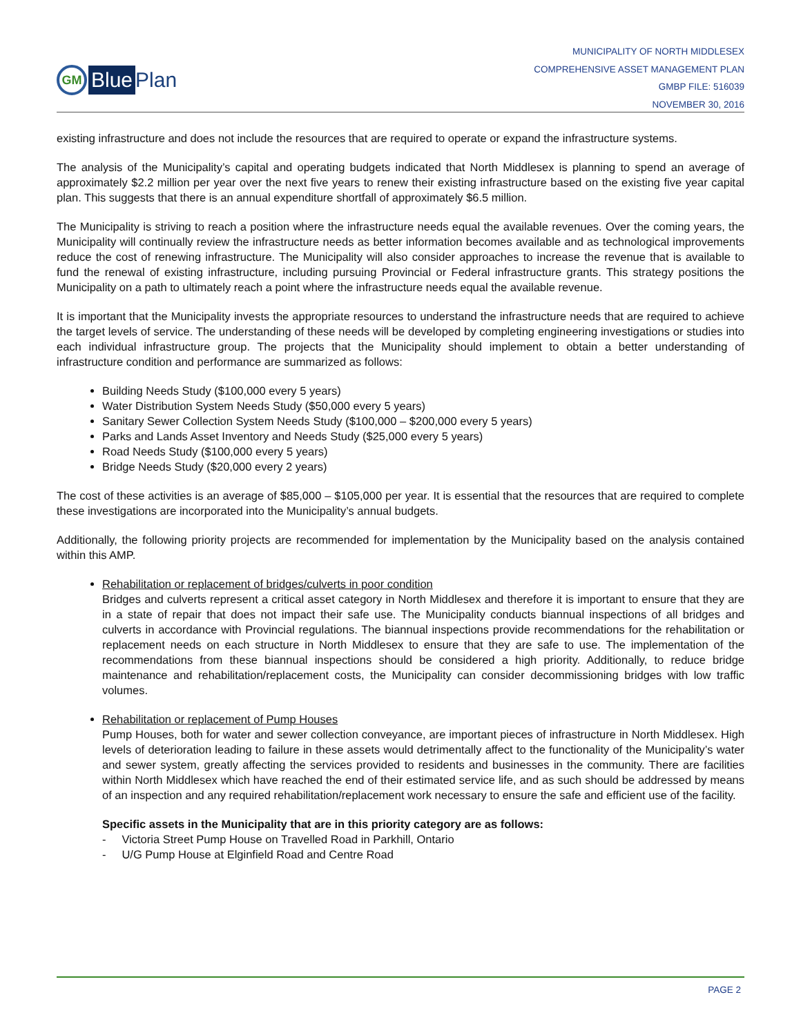GM Blue Plan
MUNICIPALITY OF NORTH MIDDLESEX
COMPREHENSIVE ASSET MANAGEMENT PLAN
GMBP FILE: 516039
NOVEMBER 30, 2016
existing infrastructure and does not include the resources that are required to operate or expand the infrastructure systems.
The analysis of the Municipality’s capital and operating budgets indicated that North Middlesex is planning to spend an average of approximately $2.2 million per year over the next five years to renew their existing infrastructure based on the existing five year capital plan. This suggests that there is an annual expenditure shortfall of approximately $6.5 million.
The Municipality is striving to reach a position where the infrastructure needs equal the available revenues. Over the coming years, the Municipality will continually review the infrastructure needs as better information becomes available and as technological improvements reduce the cost of renewing infrastructure. The Municipality will also consider approaches to increase the revenue that is available to fund the renewal of existing infrastructure, including pursuing Provincial or Federal infrastructure grants. This strategy positions the Municipality on a path to ultimately reach a point where the infrastructure needs equal the available revenue.
It is important that the Municipality invests the appropriate resources to understand the infrastructure needs that are required to achieve the target levels of service. The understanding of these needs will be developed by completing engineering investigations or studies into each individual infrastructure group. The projects that the Municipality should implement to obtain a better understanding of infrastructure condition and performance are summarized as follows:
Building Needs Study ($100,000 every 5 years)
Water Distribution System Needs Study ($50,000 every 5 years)
Sanitary Sewer Collection System Needs Study ($100,000 – $200,000 every 5 years)
Parks and Lands Asset Inventory and Needs Study ($25,000 every 5 years)
Road Needs Study ($100,000 every 5 years)
Bridge Needs Study ($20,000 every 2 years)
The cost of these activities is an average of $85,000 – $105,000 per year. It is essential that the resources that are required to complete these investigations are incorporated into the Municipality’s annual budgets.
Additionally, the following priority projects are recommended for implementation by the Municipality based on the analysis contained within this AMP.
Rehabilitation or replacement of bridges/culverts in poor condition
Bridges and culverts represent a critical asset category in North Middlesex and therefore it is important to ensure that they are in a state of repair that does not impact their safe use. The Municipality conducts biannual inspections of all bridges and culverts in accordance with Provincial regulations. The biannual inspections provide recommendations for the rehabilitation or replacement needs on each structure in North Middlesex to ensure that they are safe to use. The implementation of the recommendations from these biannual inspections should be considered a high priority. Additionally, to reduce bridge maintenance and rehabilitation/replacement costs, the Municipality can consider decommissioning bridges with low traffic volumes.
Rehabilitation or replacement of Pump Houses
Pump Houses, both for water and sewer collection conveyance, are important pieces of infrastructure in North Middlesex. High levels of deterioration leading to failure in these assets would detrimentally affect to the functionality of the Municipality’s water and sewer system, greatly affecting the services provided to residents and businesses in the community. There are facilities within North Middlesex which have reached the end of their estimated service life, and as such should be addressed by means of an inspection and any required rehabilitation/replacement work necessary to ensure the safe and efficient use of the facility.
Specific assets in the Municipality that are in this priority category are as follows:
- Victoria Street Pump House on Travelled Road in Parkhill, Ontario
- U/G Pump House at Elginfield Road and Centre Road
PAGE 2